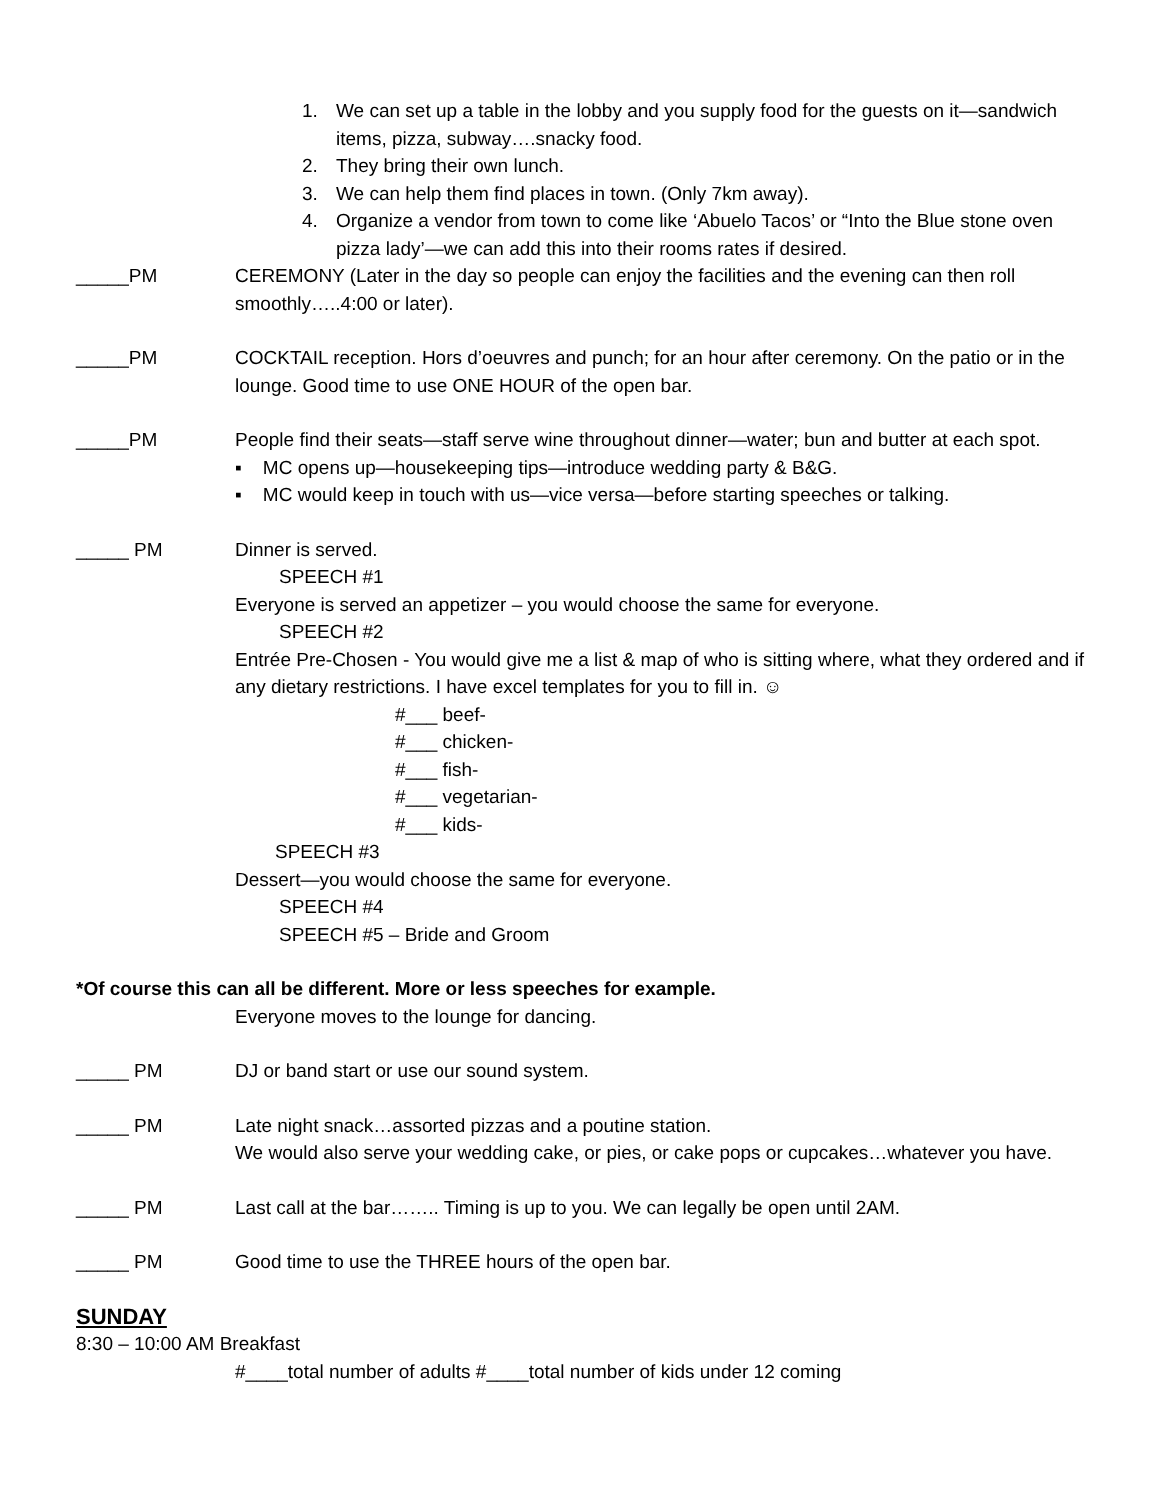1. We can set up a table in the lobby and you supply food for the guests on it—sandwich items, pizza, subway….snacky food.
2. They bring their own lunch.
3. We can help them find places in town. (Only 7km away).
4. Organize a vendor from town to come like ‘Abuelo Tacos’ or “Into the Blue stone oven pizza lady’—we can add this into their rooms rates if desired.
_____PM CEREMONY (Later in the day so people can enjoy the facilities and the evening can then roll smoothly…..4:00 or later).
_____PM COCKTAIL reception. Hors d’oeuvres and punch; for an hour after ceremony. On the patio or in the lounge. Good time to use ONE HOUR of the open bar.
_____PM People find their seats—staff serve wine throughout dinner—water; bun and butter at each spot.
▪ MC opens up—housekeeping tips—introduce wedding party & B&G.
▪ MC would keep in touch with us—vice versa—before starting speeches or talking.
_____ PM Dinner is served.
SPEECH #1
Everyone is served an appetizer – you would choose the same for everyone.
SPEECH #2
Entrée Pre-Chosen - You would give me a list & map of who is sitting where, what they ordered and if any dietary restrictions. I have excel templates for you to fill in. ☺
#___ beef-
#___ chicken-
#___ fish-
#___ vegetarian-
#___ kids-
SPEECH #3
Dessert—you would choose the same for everyone.
SPEECH #4
SPEECH #5 – Bride and Groom
*Of course this can all be different. More or less speeches for example.
Everyone moves to the lounge for dancing.
_____ PM DJ or band start or use our sound system.
_____ PM Late night snack…assorted pizzas and a poutine station.
We would also serve your wedding cake, or pies, or cake pops or cupcakes…whatever you have.
_____ PM Last call at the bar…….. Timing is up to you. We can legally be open until 2AM.
_____ PM Good time to use the THREE hours of the open bar.
SUNDAY
8:30 – 10:00 AM Breakfast
#____total number of adults #____total number of kids under 12 coming